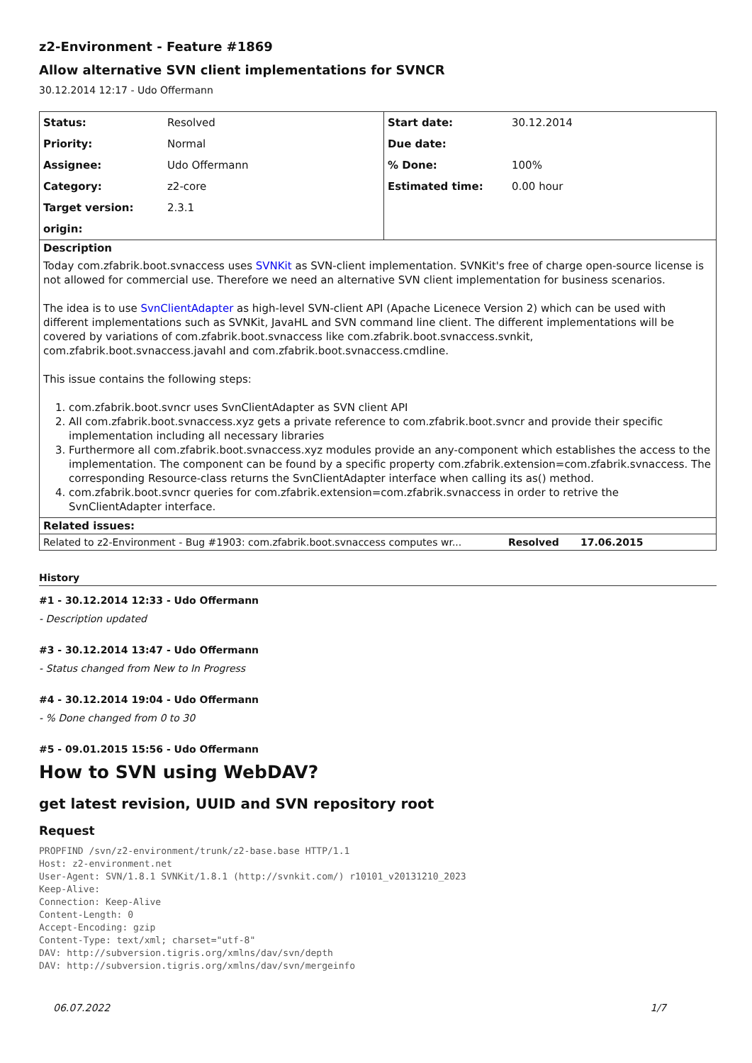z2-Environment - Feature #1869
Allow alternative SVN client implementations for SVNCR
30.12.2014 12:17 - Udo Offermann
| Status: | Resolved | Start date: | 30.12.2014 |
| Priority: | Normal | Due date: | |
| Assignee: | Udo Offermann | % Done: | 100% |
| Category: | z2-core | Estimated time: | 0.00 hour |
| Target version: | 2.3.1 | | |
| origin: | | | |
Description
Today com.zfabrik.boot.svnaccess uses SVNKit as SVN-client implementation. SVNKit's free of charge open-source license is not allowed for commercial use. Therefore we need an alternative SVN client implementation for business scenarios.
The idea is to use SvnClientAdapter as high-level SVN-client API (Apache Licenece Version 2) which can be used with different implementations such as SVNKit, JavaHL and SVN command line client. The different implementations will be covered by variations of com.zfabrik.boot.svnaccess like com.zfabrik.boot.svnaccess.svnkit, com.zfabrik.boot.svnaccess.javahl and com.zfabrik.boot.svnaccess.cmdline.
This issue contains the following steps:
1. com.zfabrik.boot.svncr uses SvnClientAdapter as SVN client API
2. All com.zfabrik.boot.svnaccess.xyz gets a private reference to com.zfabrik.boot.svncr and provide their specific implementation including all necessary libraries
3. Furthermore all com.zfabrik.boot.svnaccess.xyz modules provide an any-component which establishes the access to the implementation. The component can be found by a specific property com.zfabrik.extension=com.zfabrik.svnaccess. The corresponding Resource-class returns the SvnClientAdapter interface when calling its as() method.
4. com.zfabrik.boot.svncr queries for com.zfabrik.extension=com.zfabrik.svnaccess in order to retrive the SvnClientAdapter interface.
Related issues:
| Related to z2-Environment - Bug #1903: com.zfabrik.boot.svnaccess computes wr... | Resolved | 17.06.2015 |
History
#1 - 30.12.2014 12:33 - Udo Offermann
- Description updated
#3 - 30.12.2014 13:47 - Udo Offermann
- Status changed from New to In Progress
#4 - 30.12.2014 19:04 - Udo Offermann
- % Done changed from 0 to 30
#5 - 09.01.2015 15:56 - Udo Offermann
How to SVN using WebDAV?
get latest revision, UUID and SVN repository root
Request
PROPFIND /svn/z2-environment/trunk/z2-base.base HTTP/1.1
Host: z2-environment.net
User-Agent: SVN/1.8.1 SVNKit/1.8.1 (http://svnkit.com/) r10101_v20131210_2023
Keep-Alive: 
Connection: Keep-Alive
Content-Length: 0
Accept-Encoding: gzip
Content-Type: text/xml; charset="utf-8" 
DAV: http://subversion.tigris.org/xmlns/dav/svn/depth
DAV: http://subversion.tigris.org/xmlns/dav/svn/mergeinfo
06.07.2022 1/7